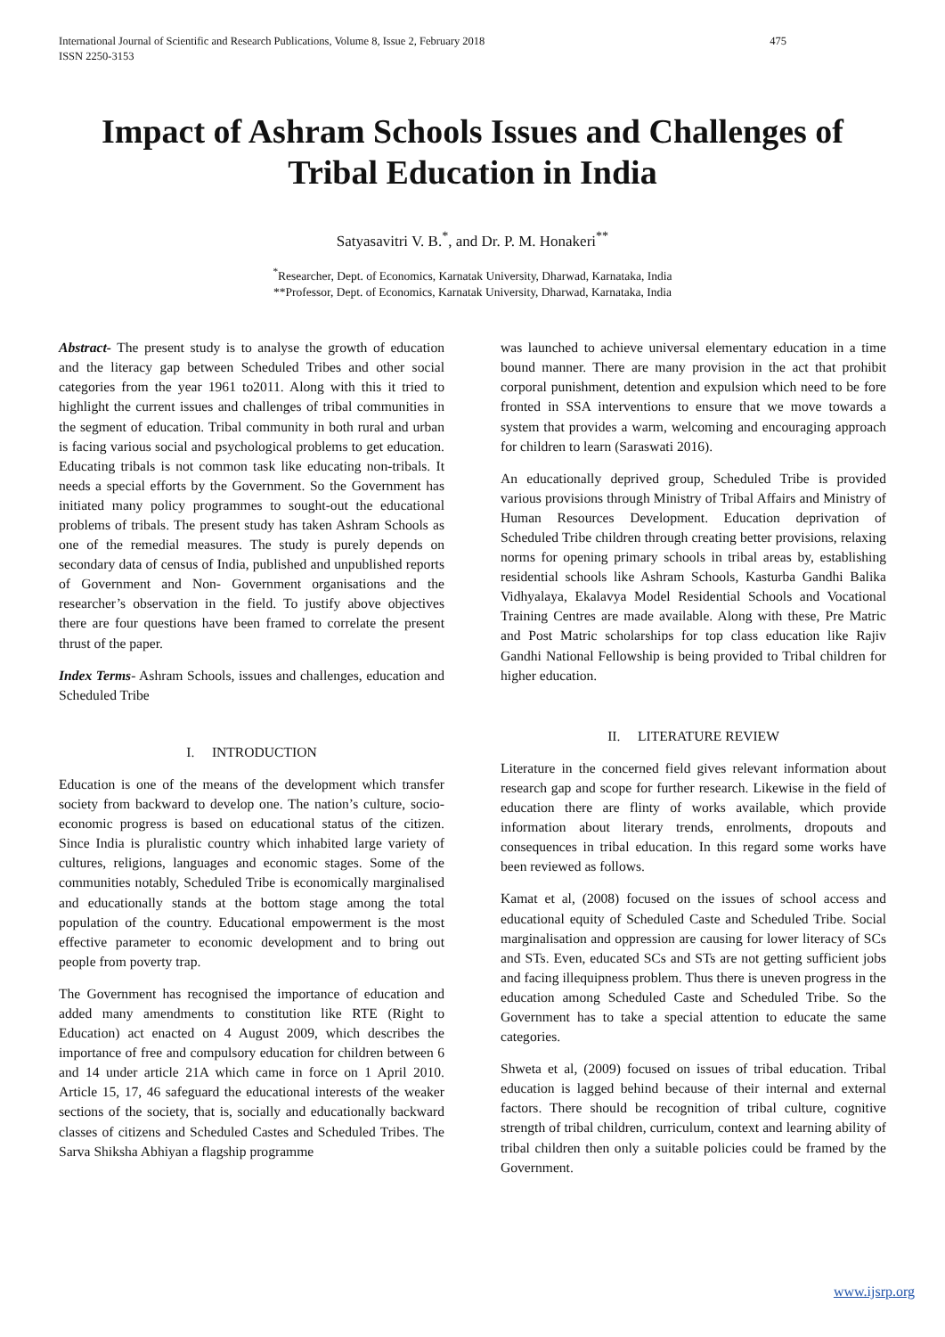International Journal of Scientific and Research Publications, Volume 8, Issue 2, February 2018
ISSN 2250-3153
475
Impact of Ashram Schools Issues and Challenges of Tribal Education in India
Satyasavitri V. B.<sup>*</sup>, and Dr. P. M. Honakeri<sup>**</sup>
<sup>*</sup> Researcher, Dept. of Economics, Karnatak University, Dharwad, Karnataka, India
**Professor, Dept. of Economics, Karnatak University, Dharwad, Karnataka, India
Abstract- The present study is to analyse the growth of education and the literacy gap between Scheduled Tribes and other social categories from the year 1961 to2011. Along with this it tried to highlight the current issues and challenges of tribal communities in the segment of education. Tribal community in both rural and urban is facing various social and psychological problems to get education. Educating tribals is not common task like educating non-tribals. It needs a special efforts by the Government. So the Government has initiated many policy programmes to sought-out the educational problems of tribals. The present study has taken Ashram Schools as one of the remedial measures. The study is purely depends on secondary data of census of India, published and unpublished reports of Government and Non- Government organisations and the researcher’s observation in the field. To justify above objectives there are four questions have been framed to correlate the present thrust of the paper.
Index Terms- Ashram Schools, issues and challenges, education and Scheduled Tribe
I. INTRODUCTION
Education is one of the means of the development which transfer society from backward to develop one. The nation’s culture, socio- economic progress is based on educational status of the citizen. Since India is pluralistic country which inhabited large variety of cultures, religions, languages and economic stages. Some of the communities notably, Scheduled Tribe is economically marginalised and educationally stands at the bottom stage among the total population of the country. Educational empowerment is the most effective parameter to economic development and to bring out people from poverty trap.
The Government has recognised the importance of education and added many amendments to constitution like RTE (Right to Education) act enacted on 4 August 2009, which describes the importance of free and compulsory education for children between 6 and 14 under article 21A which came in force on 1 April 2010. Article 15, 17, 46 safeguard the educational interests of the weaker sections of the society, that is, socially and educationally backward classes of citizens and Scheduled Castes and Scheduled Tribes. The Sarva Shiksha Abhiyan a flagship programme
was launched to achieve universal elementary education in a time bound manner. There are many provision in the act that prohibit corporal punishment, detention and expulsion which need to be fore fronted in SSA interventions to ensure that we move towards a system that provides a warm, welcoming and encouraging approach for children to learn (Saraswati 2016).
An educationally deprived group, Scheduled Tribe is provided various provisions through Ministry of Tribal Affairs and Ministry of Human Resources Development. Education deprivation of Scheduled Tribe children through creating better provisions, relaxing norms for opening primary schools in tribal areas by, establishing residential schools like Ashram Schools, Kasturba Gandhi Balika Vidhyalaya, Ekalavya Model Residential Schools and Vocational Training Centres are made available. Along with these, Pre Matric and Post Matric scholarships for top class education like Rajiv Gandhi National Fellowship is being provided to Tribal children for higher education.
II. LITERATURE REVIEW
Literature in the concerned field gives relevant information about research gap and scope for further research. Likewise in the field of education there are flinty of works available, which provide information about literary trends, enrolments, dropouts and consequences in tribal education. In this regard some works have been reviewed as follows.
Kamat et al, (2008) focused on the issues of school access and educational equity of Scheduled Caste and Scheduled Tribe. Social marginalisation and oppression are causing for lower literacy of SCs and STs. Even, educated SCs and STs are not getting sufficient jobs and facing illequipness problem. Thus there is uneven progress in the education among Scheduled Caste and Scheduled Tribe. So the Government has to take a special attention to educate the same categories.
Shweta et al, (2009) focused on issues of tribal education. Tribal education is lagged behind because of their internal and external factors. There should be recognition of tribal culture, cognitive strength of tribal children, curriculum, context and learning ability of tribal children then only a suitable policies could be framed by the Government.
www.ijsrp.org